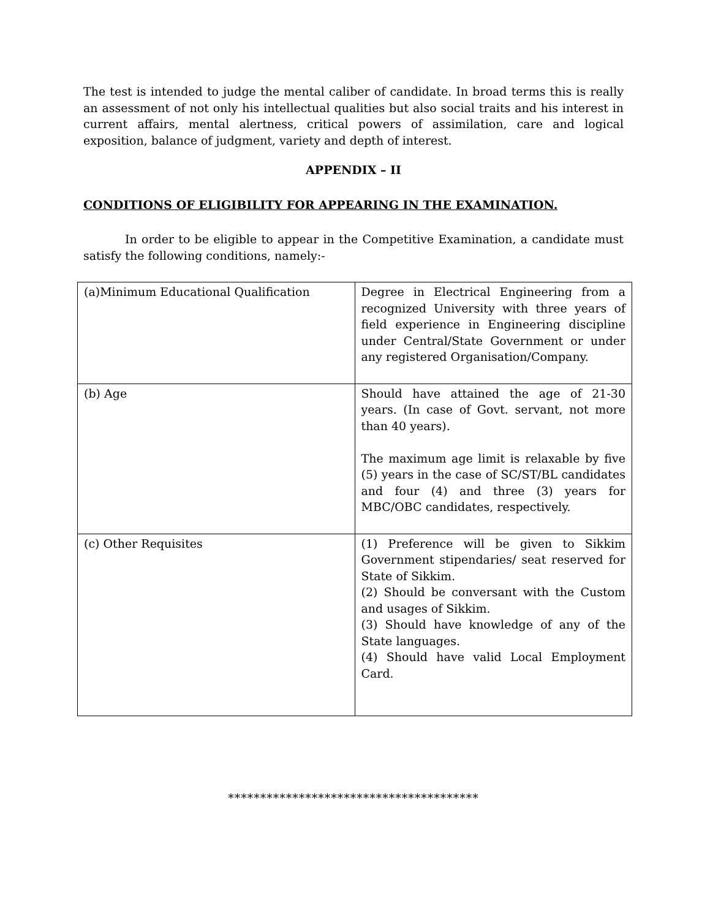The test is intended to judge the mental caliber of candidate. In broad terms this is really an assessment of not only his intellectual qualities but also social traits and his interest in current affairs, mental alertness, critical powers of assimilation, care and logical exposition, balance of judgment, variety and depth of interest.
APPENDIX – II
CONDITIONS OF ELIGIBILITY FOR APPEARING IN THE EXAMINATION.
In order to be eligible to appear in the Competitive Examination, a candidate must satisfy the following conditions, namely:-
| (a)Minimum Educational Qualification | Degree in Electrical Engineering from a recognized University with three years of field experience in Engineering discipline under Central/State Government or under any registered Organisation/Company. |
| (b) Age | Should have attained the age of 21-30 years. (In case of Govt. servant, not more than 40 years). The maximum age limit is relaxable by five (5) years in the case of SC/ST/BL candidates and four (4) and three (3) years for MBC/OBC candidates, respectively. |
| (c) Other Requisites | (1) Preference will be given to Sikkim Government stipendaries/ seat reserved for State of Sikkim. (2) Should be conversant with the Custom and usages of Sikkim. (3) Should have knowledge of any of the State languages. (4) Should have valid Local Employment Card. |
***************************************